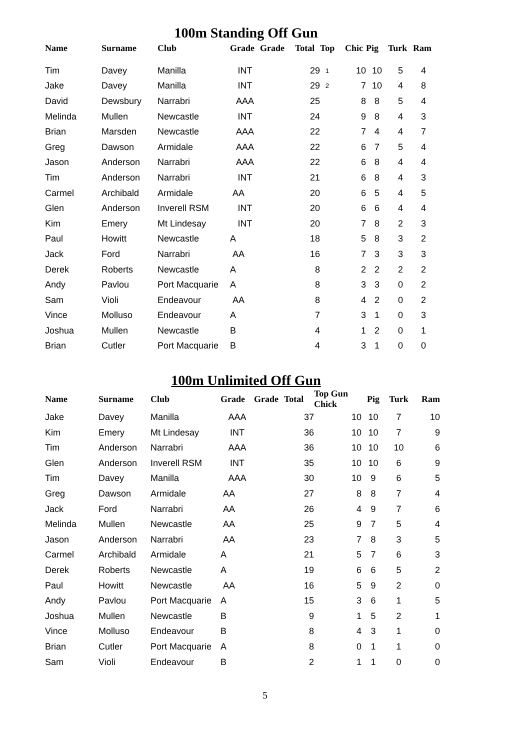100m Standing Off Gun
| Name | Surname | Club | Grade | Grade | Total | Top | Chic | Pig | Turk | Ram |
| --- | --- | --- | --- | --- | --- | --- | --- | --- | --- | --- |
| Tim | Davey | Manilla | INT | | 29 | 1 | 10 | 10 | 5 | 4 |
| Jake | Davey | Manilla | INT | | 29 | 2 | 7 | 10 | 4 | 8 |
| David | Dewsbury | Narrabri | AAA | | 25 | | 8 | 8 | 5 | 4 |
| Melinda | Mullen | Newcastle | INT | | 24 | | 9 | 8 | 4 | 3 |
| Brian | Marsden | Newcastle | AAA | | 22 | | 7 | 4 | 4 | 7 |
| Greg | Dawson | Armidale | AAA | | 22 | | 6 | 7 | 5 | 4 |
| Jason | Anderson | Narrabri | AAA | | 22 | | 6 | 8 | 4 | 4 |
| Tim | Anderson | Narrabri | INT | | 21 | | 6 | 8 | 4 | 3 |
| Carmel | Archibald | Armidale | AA | | 20 | | 6 | 5 | 4 | 5 |
| Glen | Anderson | Inverell RSM | INT | | 20 | | 6 | 6 | 4 | 4 |
| Kim | Emery | Mt Lindesay | INT | | 20 | | 7 | 8 | 2 | 3 |
| Paul | Howitt | Newcastle | A | | 18 | | 5 | 8 | 3 | 2 |
| Jack | Ford | Narrabri | AA | | 16 | | 7 | 3 | 3 | 3 |
| Derek | Roberts | Newcastle | A | | 8 | | 2 | 2 | 2 | 2 |
| Andy | Pavlou | Port Macquarie | A | | 8 | | 3 | 3 | 0 | 2 |
| Sam | Violi | Endeavour | AA | | 8 | | 4 | 2 | 0 | 2 |
| Vince | Molluso | Endeavour | A | | 7 | | 3 | 1 | 0 | 3 |
| Joshua | Mullen | Newcastle | B | | 4 | | 1 | 2 | 0 | 1 |
| Brian | Cutler | Port Macquarie | B | | 4 | | 3 | 1 | 0 | 0 |
100m Unlimited Off Gun
| Name | Surname | Club | Grade | Grade | Total | Top Gun Chick | Pig | Turk | Ram |
| --- | --- | --- | --- | --- | --- | --- | --- | --- | --- |
| Jake | Davey | Manilla | AAA | | 37 | 10 | 10 | 7 | 10 |
| Kim | Emery | Mt Lindesay | INT | | 36 | 10 | 10 | 7 | 9 |
| Tim | Anderson | Narrabri | AAA | | 36 | 10 | 10 | 10 | 6 |
| Glen | Anderson | Inverell RSM | INT | | 35 | 10 | 10 | 6 | 9 |
| Tim | Davey | Manilla | AAA | | 30 | 10 | 9 | 6 | 5 |
| Greg | Dawson | Armidale | AA | | 27 | 8 | 8 | 7 | 4 |
| Jack | Ford | Narrabri | AA | | 26 | 4 | 9 | 7 | 6 |
| Melinda | Mullen | Newcastle | AA | | 25 | 9 | 7 | 5 | 4 |
| Jason | Anderson | Narrabri | AA | | 23 | 7 | 8 | 3 | 5 |
| Carmel | Archibald | Armidale | A | | 21 | 5 | 7 | 6 | 3 |
| Derek | Roberts | Newcastle | A | | 19 | 6 | 6 | 5 | 2 |
| Paul | Howitt | Newcastle | AA | | 16 | 5 | 9 | 2 | 0 |
| Andy | Pavlou | Port Macquarie | A | | 15 | 3 | 6 | 1 | 5 |
| Joshua | Mullen | Newcastle | B | | 9 | 1 | 5 | 2 | 1 |
| Vince | Molluso | Endeavour | B | | 8 | 4 | 3 | 1 | 0 |
| Brian | Cutler | Port Macquarie | A | | 8 | 0 | 1 | 1 | 0 |
| Sam | Violi | Endeavour | B | | 2 | 1 | 1 | 0 | 0 |
5